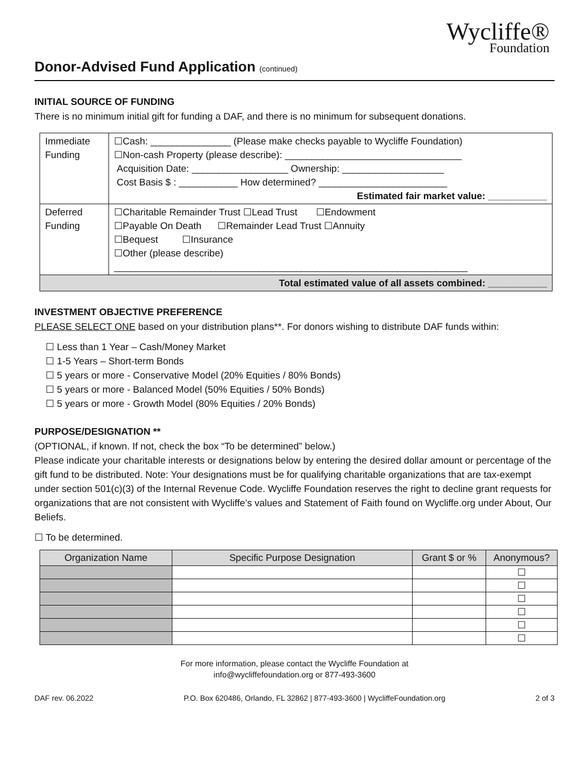Wycliffe®
Foundation
Donor-Advised Fund Application (continued)
INITIAL SOURCE OF FUNDING
There is no minimum initial gift for funding a DAF, and there is no minimum for subsequent donations.
| Immediate Funding | ☐Cash: _______________ (Please make checks payable to Wycliffe Foundation) ☐Non-cash Property (please describe): _________________________________ Acquisition Date: __________________ Ownership: ___________________ Cost Basis $ : ___________ How determined? ________________________ Estimated fair market value: ___________ |
| Deferred Funding | ☐Charitable Remainder Trust ☐Lead Trust ☐Endowment ☐Payable On Death ☐Remainder Lead Trust ☐Annuity ☐Bequest ☐Insurance ☐Other (please describe) __________________________________________________________________ |
| Total estimated value of all assets combined: ___________ | |
INVESTMENT OBJECTIVE PREFERENCE
PLEASE SELECT ONE based on your distribution plans**. For donors wishing to distribute DAF funds within:
☐ Less than 1 Year – Cash/Money Market
☐ 1-5 Years – Short-term Bonds
☐ 5 years or more - Conservative Model (20% Equities / 80% Bonds)
☐ 5 years or more - Balanced Model (50% Equities / 50% Bonds)
☐ 5 years or more - Growth Model (80% Equities / 20% Bonds)
PURPOSE/DESIGNATION **
(OPTIONAL, if known. If not, check the box “To be determined” below.)
Please indicate your charitable interests or designations below by entering the desired dollar amount or percentage of the gift fund to be distributed. Note: Your designations must be for qualifying charitable organizations that are tax-exempt under section 501(c)(3) of the Internal Revenue Code. Wycliffe Foundation reserves the right to decline grant requests for organizations that are not consistent with Wycliffe’s values and Statement of Faith found on Wycliffe.org under About, Our Beliefs.
☐ To be determined.
| Organization Name | Specific Purpose Designation | Grant $ or % | Anonymous? |
| --- | --- | --- | --- |
| | | | ☐ |
| | | | ☐ |
| | | | ☐ |
| | | | ☐ |
| | | | ☐ |
| | | | ☐ |
For more information, please contact the Wycliffe Foundation at
info@wycliffefoundation.org or 877-493-3600
DAF rev. 06.2022 P.O. Box 620486, Orlando, FL 32862 | 877-493-3600 | WycliffeFoundation.org 2 of 3